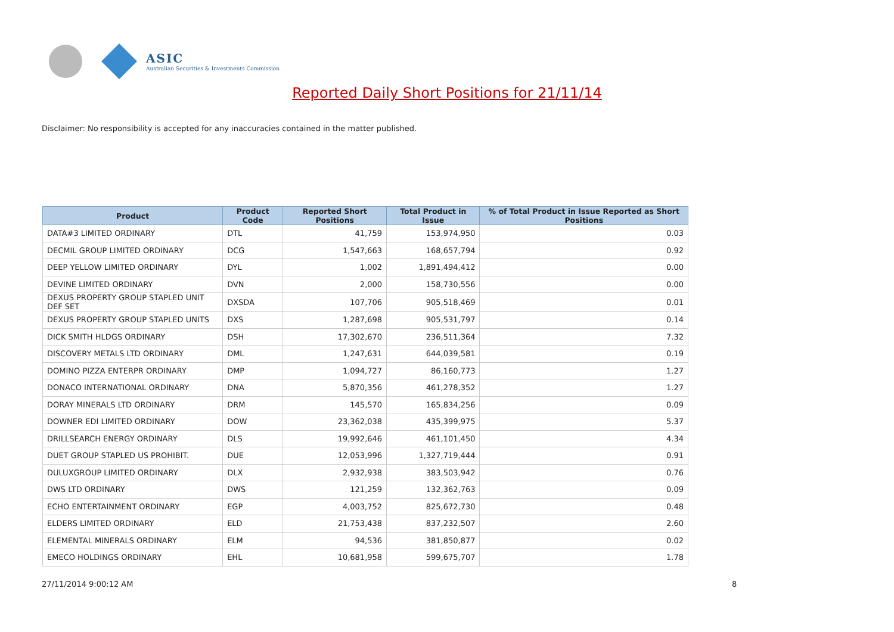ASIC
Australian Securities & Investments Commission
Reported Daily Short Positions for 21/11/14
Disclaimer: No responsibility is accepted for any inaccuracies contained in the matter published.
| Product | Product Code | Reported Short Positions | Total Product in Issue | % of Total Product in Issue Reported as Short Positions |
| --- | --- | --- | --- | --- |
| DATA#3 LIMITED ORDINARY | DTL | 41,759 | 153,974,950 | 0.03 |
| DECMIL GROUP LIMITED ORDINARY | DCG | 1,547,663 | 168,657,794 | 0.92 |
| DEEP YELLOW LIMITED ORDINARY | DYL | 1,002 | 1,891,494,412 | 0.00 |
| DEVINE LIMITED ORDINARY | DVN | 2,000 | 158,730,556 | 0.00 |
| DEXUS PROPERTY GROUP STAPLED UNIT DEF SET | DXSDA | 107,706 | 905,518,469 | 0.01 |
| DEXUS PROPERTY GROUP STAPLED UNITS | DXS | 1,287,698 | 905,531,797 | 0.14 |
| DICK SMITH HLDGS ORDINARY | DSH | 17,302,670 | 236,511,364 | 7.32 |
| DISCOVERY METALS LTD ORDINARY | DML | 1,247,631 | 644,039,581 | 0.19 |
| DOMINO PIZZA ENTERPR ORDINARY | DMP | 1,094,727 | 86,160,773 | 1.27 |
| DONACO INTERNATIONAL ORDINARY | DNA | 5,870,356 | 461,278,352 | 1.27 |
| DORAY MINERALS LTD ORDINARY | DRM | 145,570 | 165,834,256 | 0.09 |
| DOWNER EDI LIMITED ORDINARY | DOW | 23,362,038 | 435,399,975 | 5.37 |
| DRILLSEARCH ENERGY ORDINARY | DLS | 19,992,646 | 461,101,450 | 4.34 |
| DUET GROUP STAPLED US PROHIBIT. | DUE | 12,053,996 | 1,327,719,444 | 0.91 |
| DULUXGROUP LIMITED ORDINARY | DLX | 2,932,938 | 383,503,942 | 0.76 |
| DWS LTD ORDINARY | DWS | 121,259 | 132,362,763 | 0.09 |
| ECHO ENTERTAINMENT ORDINARY | EGP | 4,003,752 | 825,672,730 | 0.48 |
| ELDERS LIMITED ORDINARY | ELD | 21,753,438 | 837,232,507 | 2.60 |
| ELEMENTAL MINERALS ORDINARY | ELM | 94,536 | 381,850,877 | 0.02 |
| EMECO HOLDINGS ORDINARY | EHL | 10,681,958 | 599,675,707 | 1.78 |
27/11/2014 9:00:12 AM 8